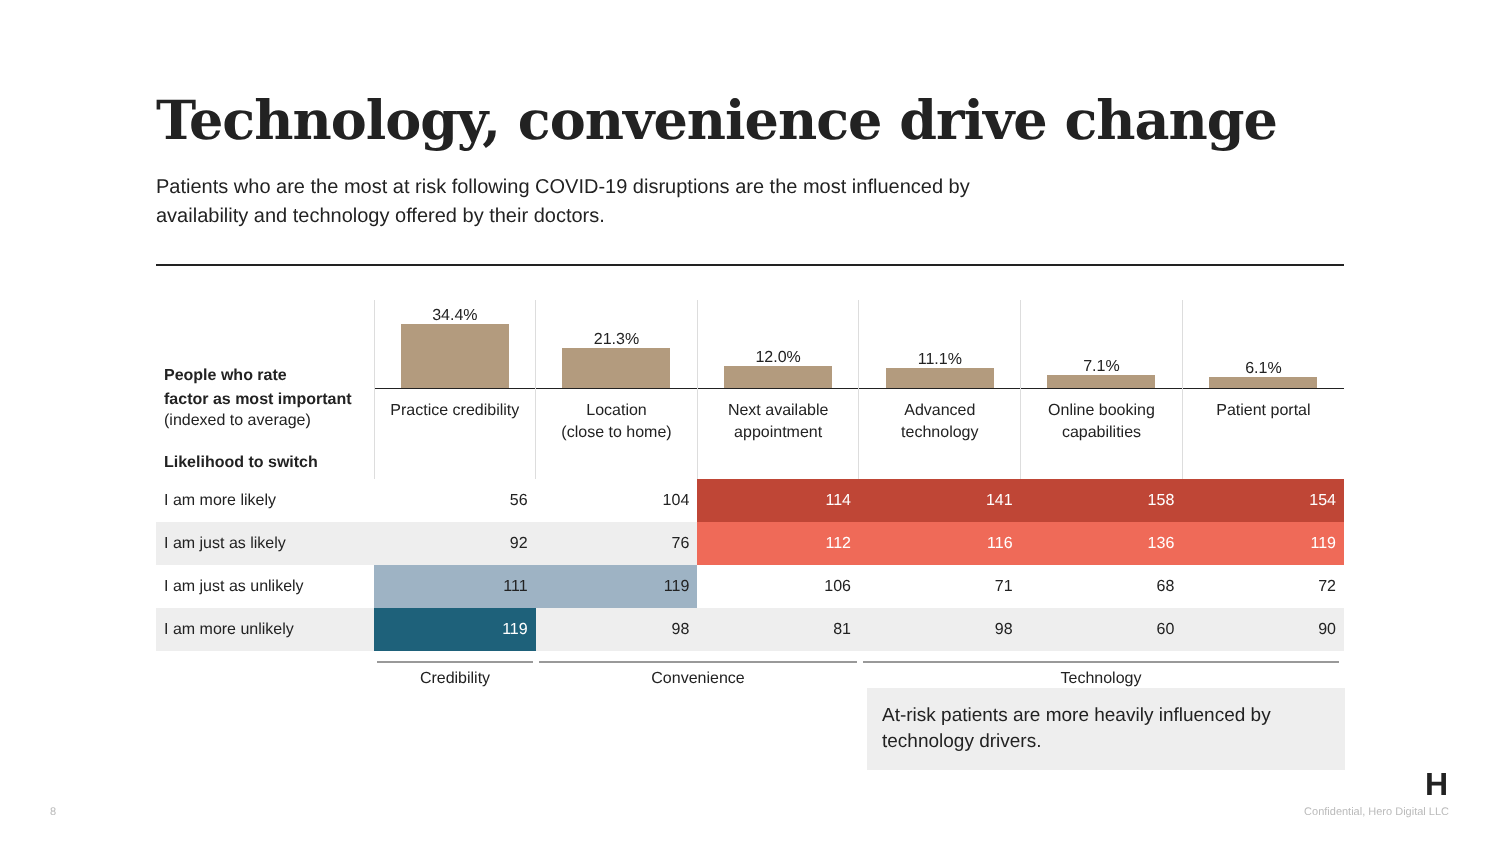Technology, convenience drive change
Patients who are the most at risk following COVID-19 disruptions are the most influenced by availability and technology offered by their doctors.
| People who rate | 34.4% | 21.3% | 12.0% | 11.1% | 7.1% | 6.1% |
| factor as most important (indexed to average) Likelihood to switch | Practice credibility | Location (close to home) | Next available appointment | Advanced technology | Online booking capabilities | Patient portal |
| I am more likely | 56 | 104 | 114 | 141 | 158 | 154 |
| I am just as likely | 92 | 76 | 112 | 116 | 136 | 119 |
| I am just as unlikely | 111 | 119 | 106 | 71 | 68 | 72 |
| I am more unlikely | 119 | 98 | 81 | 98 | 60 | 90 |
Credibility Convenience Technology
At-risk patients are more heavily influenced by technology drivers.
H
8 Confidential, Hero Digital LLC